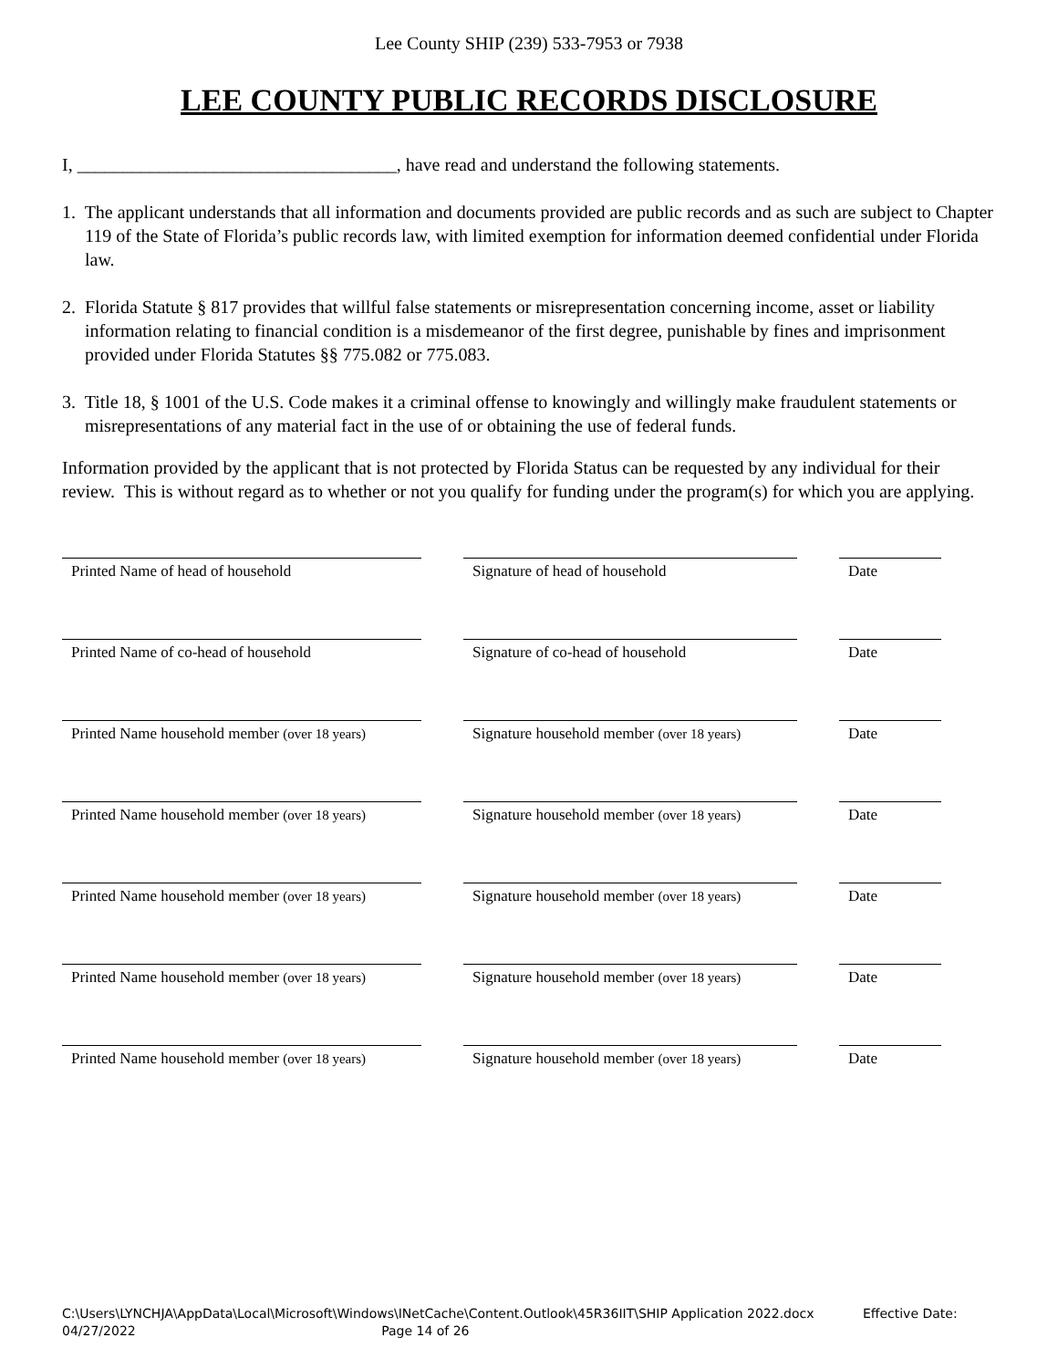Lee County SHIP (239) 533-7953 or 7938
LEE COUNTY PUBLIC RECORDS DISCLOSURE
I, ___________________________________, have read and understand the following statements.
1. The applicant understands that all information and documents provided are public records and as such are subject to Chapter 119 of the State of Florida’s public records law, with limited exemption for information deemed confidential under Florida law.
2. Florida Statute § 817 provides that willful false statements or misrepresentation concerning income, asset or liability information relating to financial condition is a misdemeanor of the first degree, punishable by fines and imprisonment provided under Florida Statutes §§ 775.082 or 775.083.
3. Title 18, § 1001 of the U.S. Code makes it a criminal offense to knowingly and willingly make fraudulent statements or misrepresentations of any material fact in the use of or obtaining the use of federal funds.
Information provided by the applicant that is not protected by Florida Status can be requested by any individual for their review. This is without regard as to whether or not you qualify for funding under the program(s) for which you are applying.
| Printed Name of head of household | | Signature of head of household | | Date |
| Printed Name of co-head of household | | Signature of co-head of household | | Date |
| Printed Name household member (over 18 years) | | Signature household member (over 18 years) | | Date |
| Printed Name household member (over 18 years) | | Signature household member (over 18 years) | | Date |
| Printed Name household member (over 18 years) | | Signature household member (over 18 years) | | Date |
| Printed Name household member (over 18 years) | | Signature household member (over 18 years) | | Date |
| Printed Name household member (over 18 years) | | Signature household member (over 18 years) | | Date |
C:\Users\LYNCHJA\AppData\Local\Microsoft\Windows\INetCache\Content.Outlook\45R36IIT\SHIP Application 2022.docx Effective Date:
04/27/2022 Page 14 of 26